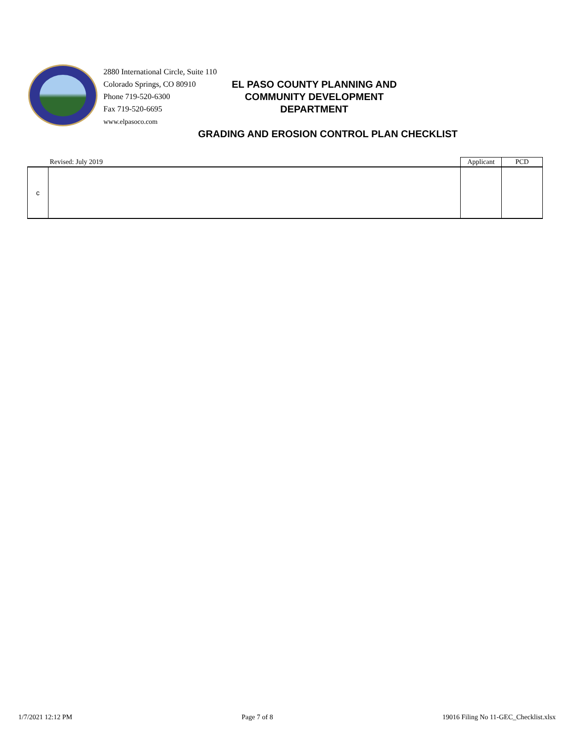2880 International Circle, Suite 110
Colorado Springs, CO 80910
Phone 719-520-6300
Fax 719-520-6695
www.elpasoco.com
EL PASO COUNTY PLANNING AND
COMMUNITY DEVELOPMENT
DEPARTMENT
GRADING AND EROSION CONTROL PLAN CHECKLIST
| | Revised: July 2019 | Applicant | PCD |
| c | | | |
1/7/2021 12:12 PM Page 7 of 8 19016 Filing No 11-GEC_Checklist.xlsx